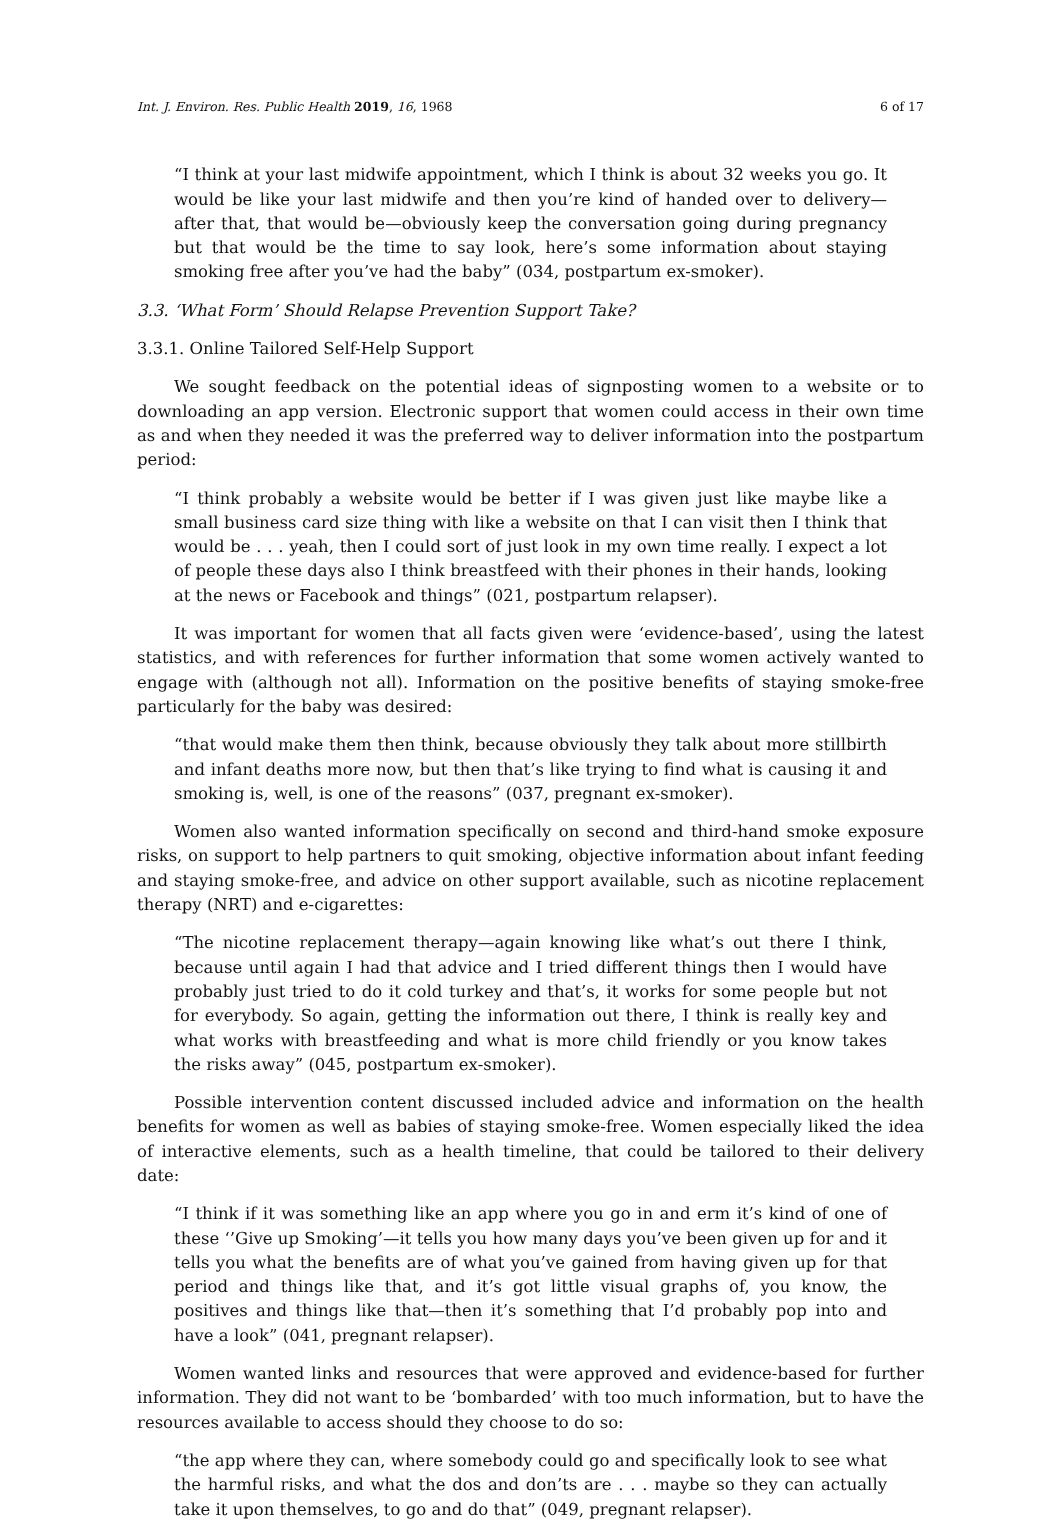Int. J. Environ. Res. Public Health 2019, 16, 1968 6 of 17
“I think at your last midwife appointment, which I think is about 32 weeks you go. It would be like your last midwife and then you’re kind of handed over to delivery—after that, that would be—obviously keep the conversation going during pregnancy but that would be the time to say look, here’s some information about staying smoking free after you’ve had the baby” (034, postpartum ex-smoker).
3.3. ‘What Form’ Should Relapse Prevention Support Take?
3.3.1. Online Tailored Self-Help Support
We sought feedback on the potential ideas of signposting women to a website or to downloading an app version. Electronic support that women could access in their own time as and when they needed it was the preferred way to deliver information into the postpartum period:
“I think probably a website would be better if I was given just like maybe like a small business card size thing with like a website on that I can visit then I think that would be . . . yeah, then I could sort of just look in my own time really. I expect a lot of people these days also I think breastfeed with their phones in their hands, looking at the news or Facebook and things” (021, postpartum relapser).
It was important for women that all facts given were ‘evidence-based’, using the latest statistics, and with references for further information that some women actively wanted to engage with (although not all). Information on the positive benefits of staying smoke-free particularly for the baby was desired:
“that would make them then think, because obviously they talk about more stillbirth and infant deaths more now, but then that’s like trying to find what is causing it and smoking is, well, is one of the reasons” (037, pregnant ex-smoker).
Women also wanted information specifically on second and third-hand smoke exposure risks, on support to help partners to quit smoking, objective information about infant feeding and staying smoke-free, and advice on other support available, such as nicotine replacement therapy (NRT) and e-cigarettes:
“The nicotine replacement therapy—again knowing like what’s out there I think, because until again I had that advice and I tried different things then I would have probably just tried to do it cold turkey and that’s, it works for some people but not for everybody. So again, getting the information out there, I think is really key and what works with breastfeeding and what is more child friendly or you know takes the risks away” (045, postpartum ex-smoker).
Possible intervention content discussed included advice and information on the health benefits for women as well as babies of staying smoke-free. Women especially liked the idea of interactive elements, such as a health timeline, that could be tailored to their delivery date:
“I think if it was something like an app where you go in and erm it’s kind of one of these ‘’Give up Smoking’—it tells you how many days you’ve been given up for and it tells you what the benefits are of what you’ve gained from having given up for that period and things like that, and it’s got little visual graphs of, you know, the positives and things like that—then it’s something that I’d probably pop into and have a look” (041, pregnant relapser).
Women wanted links and resources that were approved and evidence-based for further information. They did not want to be ‘bombarded’ with too much information, but to have the resources available to access should they choose to do so:
“the app where they can, where somebody could go and specifically look to see what the harmful risks, and what the dos and don’ts are . . . maybe so they can actually take it upon themselves, to go and do that” (049, pregnant relapser).